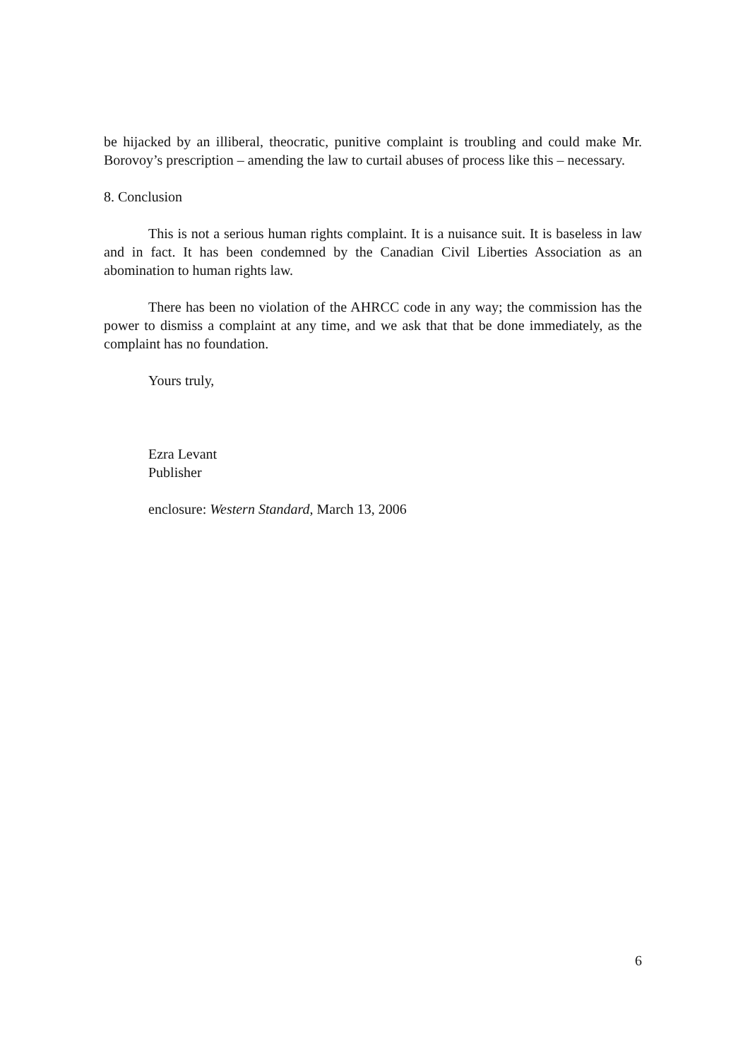be hijacked by an illiberal, theocratic, punitive complaint is troubling and could make Mr. Borovoy’s prescription – amending the law to curtail abuses of process like this – necessary.
8. Conclusion
This is not a serious human rights complaint. It is a nuisance suit. It is baseless in law and in fact. It has been condemned by the Canadian Civil Liberties Association as an abomination to human rights law.
There has been no violation of the AHRCC code in any way; the commission has the power to dismiss a complaint at any time, and we ask that that be done immediately, as the complaint has no foundation.
Yours truly,
Ezra Levant
Publisher
enclosure: Western Standard, March 13, 2006
6